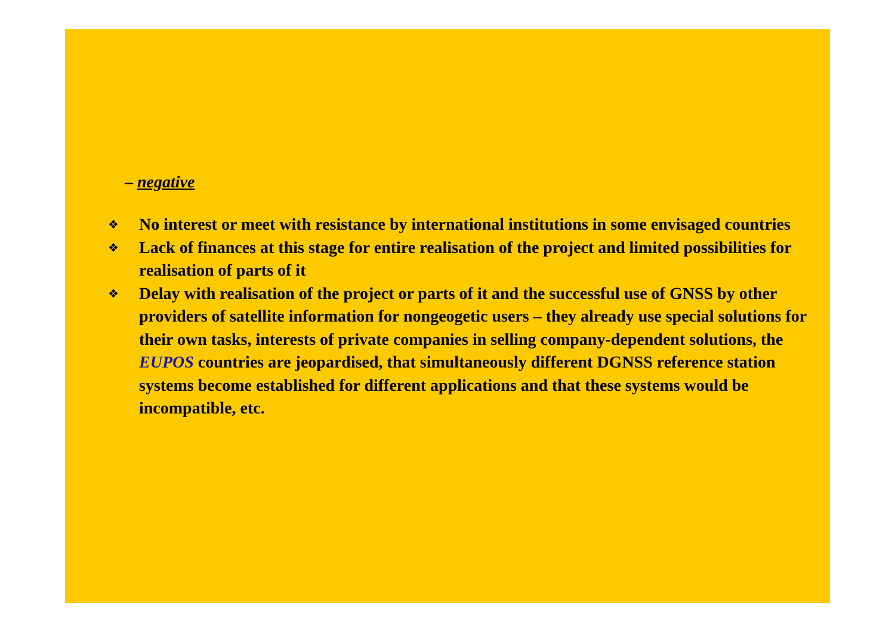– negative
❖ No interest or meet with resistance by international institutions in some envisaged countries
❖ Lack of finances at this stage for entire realisation of the project and limited possibilities for realisation of parts of it
❖ Delay with realisation of the project or parts of it and the successful use of GNSS by other providers of satellite information for nongeogetic users – they already use special solutions for their own tasks, interests of private companies in selling company-dependent solutions, the EUPOS countries are jeopardised, that simultaneously different DGNSS reference station systems become established for different applications and that these systems would be incompatible, etc.